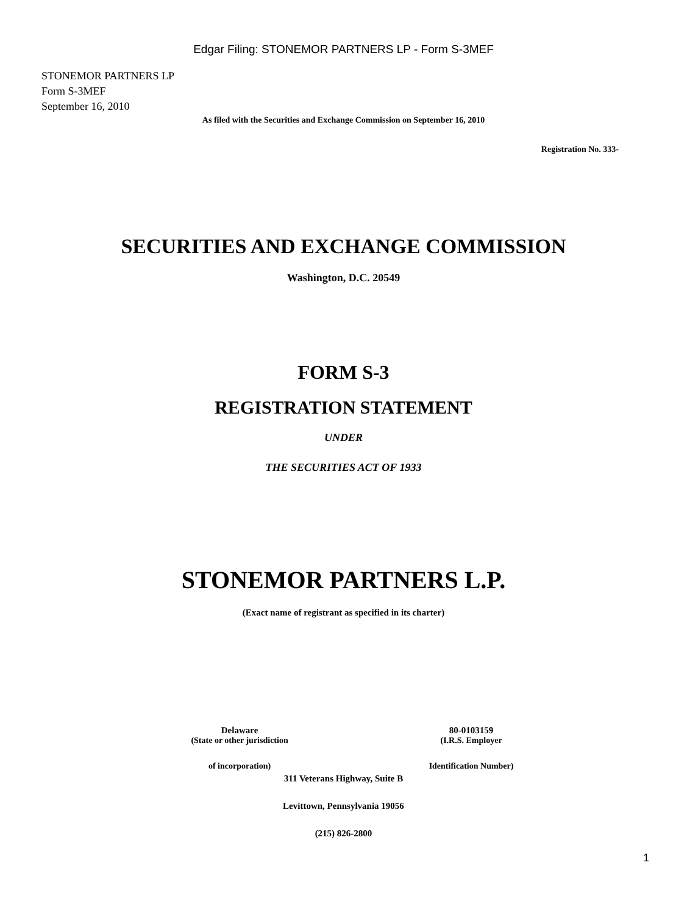Edgar Filing: STONEMOR PARTNERS LP - Form S-3MEF
STONEMOR PARTNERS LP
Form S-3MEF
September 16, 2010
As filed with the Securities and Exchange Commission on September 16, 2010
Registration No. 333-
SECURITIES AND EXCHANGE COMMISSION
Washington, D.C. 20549
FORM S-3
REGISTRATION STATEMENT
UNDER
THE SECURITIES ACT OF 1933
STONEMOR PARTNERS L.P.
(Exact name of registrant as specified in its charter)
| Delaware | | 80-0103159 |
| (State or other jurisdiction | | (I.R.S. Employer |
| of incorporation) | | Identification Number) |
311 Veterans Highway, Suite B
Levittown, Pennsylvania 19056
(215) 826-2800
1